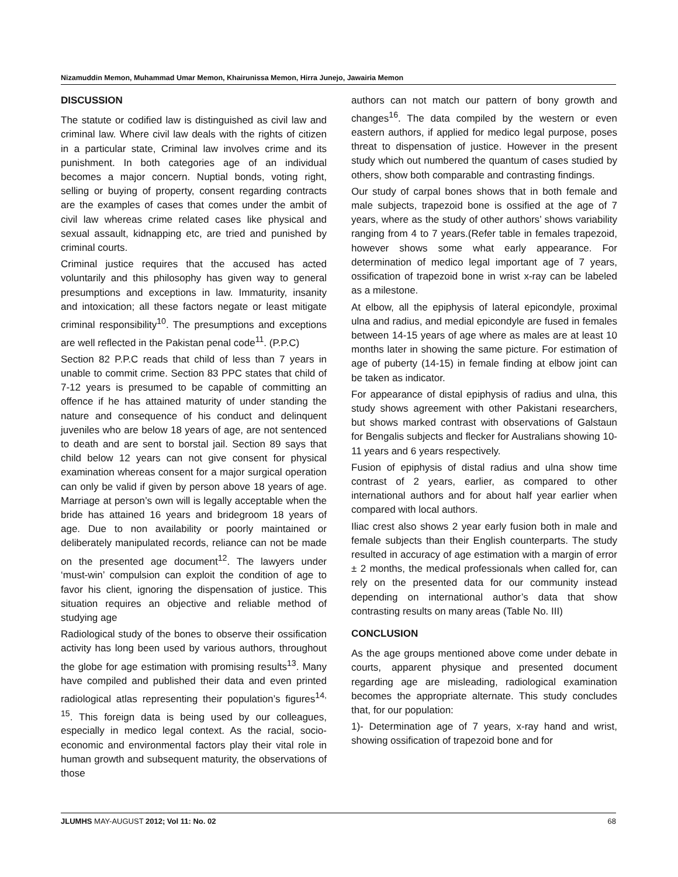Nizamuddin Memon, Muhammad Umar Memon, Khairunissa Memon, Hirra Junejo, Jawairia Memon
DISCUSSION
The statute or codified law is distinguished as civil law and criminal law. Where civil law deals with the rights of citizen in a particular state, Criminal law involves crime and its punishment. In both categories age of an individual becomes a major concern. Nuptial bonds, voting right, selling or buying of property, consent regarding contracts are the examples of cases that comes under the ambit of civil law whereas crime related cases like physical and sexual assault, kidnapping etc, are tried and punished by criminal courts.
Criminal justice requires that the accused has acted voluntarily and this philosophy has given way to general presumptions and exceptions in law. Immaturity, insanity and intoxication; all these factors negate or least mitigate criminal responsibility<sup>10</sup>. The presumptions and exceptions are well reflected in the Pakistan penal code<sup>11</sup>. (P.P.C)
Section 82 P.P.C reads that child of less than 7 years in unable to commit crime. Section 83 PPC states that child of 7-12 years is presumed to be capable of committing an offence if he has attained maturity of under standing the nature and consequence of his conduct and delinquent juveniles who are below 18 years of age, are not sentenced to death and are sent to borstal jail. Section 89 says that child below 12 years can not give consent for physical examination whereas consent for a major surgical operation can only be valid if given by person above 18 years of age. Marriage at person’s own will is legally acceptable when the bride has attained 16 years and bridegroom 18 years of age. Due to non availability or poorly maintained or deliberately manipulated records, reliance can not be made on the presented age document<sup>12</sup>. The lawyers under ‘must-win’ compulsion can exploit the condition of age to favor his client, ignoring the dispensation of justice. This situation requires an objective and reliable method of studying age
Radiological study of the bones to observe their ossification activity has long been used by various authors, throughout the globe for age estimation with promising results<sup>13</sup>. Many have compiled and published their data and even printed radiological atlas representing their population’s figures<sup>14, 15</sup>. This foreign data is being used by our colleagues, especially in medico legal context. As the racial, socio- economic and environmental factors play their vital role in human growth and subsequent maturity, the observations of those
authors can not match our pattern of bony growth and changes<sup>16</sup>. The data compiled by the western or even eastern authors, if applied for medico legal purpose, poses threat to dispensation of justice. However in the present study which out numbered the quantum of cases studied by others, show both comparable and contrasting findings.
Our study of carpal bones shows that in both female and male subjects, trapezoid bone is ossified at the age of 7 years, where as the study of other authors’ shows variability ranging from 4 to 7 years.(Refer table in females trapezoid, however shows some what early appearance. For determination of medico legal important age of 7 years, ossification of trapezoid bone in wrist x-ray can be labeled as a milestone.
At elbow, all the epiphysis of lateral epicondyle, proximal ulna and radius, and medial epicondyle are fused in females between 14-15 years of age where as males are at least 10 months later in showing the same picture. For estimation of age of puberty (14-15) in female finding at elbow joint can be taken as indicator.
For appearance of distal epiphysis of radius and ulna, this study shows agreement with other Pakistani researchers, but shows marked contrast with observations of Galstaun for Bengalis subjects and flecker for Australians showing 10-11 years and 6 years respectively.
Fusion of epiphysis of distal radius and ulna show time contrast of 2 years, earlier, as compared to other international authors and for about half year earlier when compared with local authors.
Iliac crest also shows 2 year early fusion both in male and female subjects than their English counterparts. The study resulted in accuracy of age estimation with a margin of error ± 2 months, the medical professionals when called for, can rely on the presented data for our community instead depending on international author’s data that show contrasting results on many areas (Table No. III)
CONCLUSION
As the age groups mentioned above come under debate in courts, apparent physique and presented document regarding age are misleading, radiological examination becomes the appropriate alternate. This study concludes that, for our population:
1)- Determination age of 7 years, x-ray hand and wrist, showing ossification of trapezoid bone and for
JLUMHS MAY-AUGUST 2012; Vol 11: No. 02 68